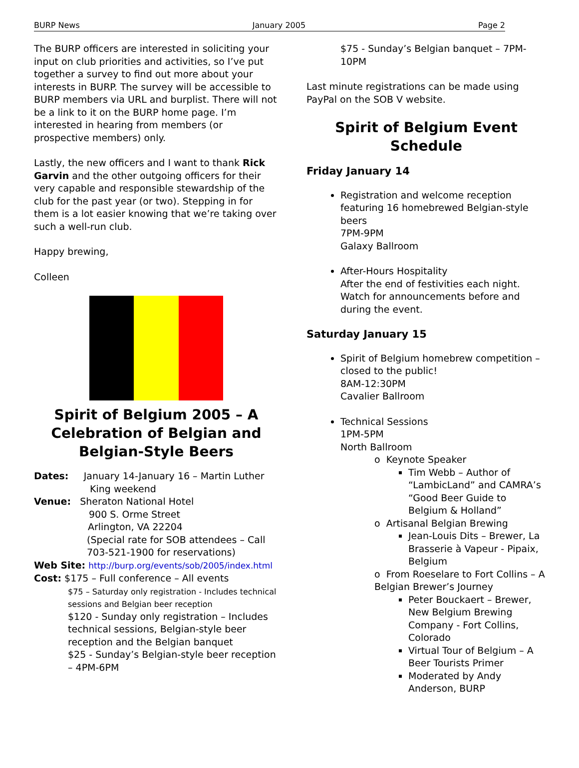BURP News January 2005 Page 2
The BURP officers are interested in soliciting your input on club priorities and activities, so I’ve put together a survey to find out more about your interests in BURP. The survey will be accessible to BURP members via URL and burplist. There will not be a link to it on the BURP home page. I’m interested in hearing from members (or prospective members) only.
Lastly, the new officers and I want to thank Rick Garvin and the other outgoing officers for their very capable and responsible stewardship of the club for the past year (or two). Stepping in for them is a lot easier knowing that we’re taking over such a well-run club.
Happy brewing,
Colleen
Spirit of Belgium 2005 – A Celebration of Belgian and Belgian-Style Beers
Dates: January 14-January 16 – Martin Luther
King weekend
Venue: Sheraton National Hotel
900 S. Orme Street
Arlington, VA 22204
(Special rate for SOB attendees – Call
703-521-1900 for reservations)
Web Site: http://burp.org/events/sob/2005/index.html
Cost: $175 – Full conference – All events
$75 – Saturday only registration - Includes technical sessions and Belgian beer reception
$120 - Sunday only registration – Includes technical sessions, Belgian-style beer reception and the Belgian banquet
$25 - Sunday’s Belgian-style beer reception – 4PM-6PM
$75 - Sunday’s Belgian banquet – 7PM-10PM
Last minute registrations can be made using PayPal on the SOB V website.
Spirit of Belgium Event Schedule
Friday January 14
Registration and welcome reception featuring 16 homebrewed Belgian-style beers
7PM-9PM
Galaxy Ballroom
After-Hours Hospitality
After the end of festivities each night. Watch for announcements before and during the event.
Saturday January 15
Spirit of Belgium homebrew competition – closed to the public!
8AM-12:30PM
Cavalier Ballroom
Technical Sessions
1PM-5PM
North Ballroom
o Keynote Speaker
Tim Webb – Author of “LambicLand” and CAMRA’s “Good Beer Guide to Belgium & Holland”
o Artisanal Belgian Brewing
Jean-Louis Dits – Brewer, La Brasserie à Vapeur - Pipaix, Belgium
o From Roeselare to Fort Collins – A Belgian Brewer’s Journey
Peter Bouckaert – Brewer, New Belgium Brewing Company - Fort Collins, Colorado
Virtual Tour of Belgium – A Beer Tourists Primer
Moderated by Andy Anderson, BURP